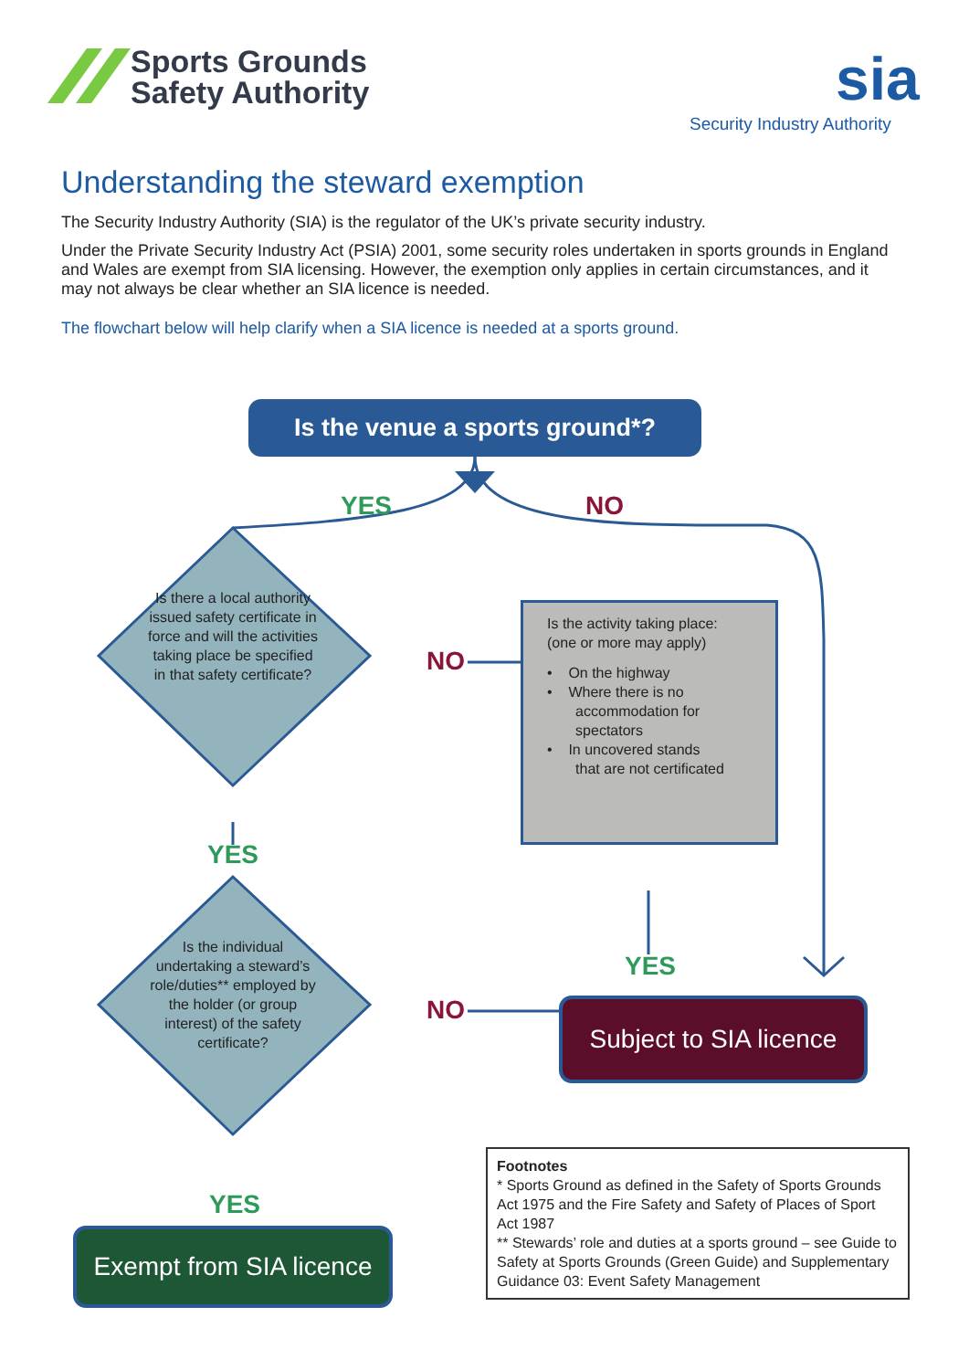Sports Grounds
Safety Authority
sia
Security Industry Authority
Understanding the steward exemption
The Security Industry Authority (SIA) is the regulator of the UK’s private security industry.
Under the Private Security Industry Act (PSIA) 2001, some security roles undertaken in sports grounds in England and Wales are exempt from SIA licensing. However, the exemption only applies in certain circumstances, and it may not always be clear whether an SIA licence is needed.
The flowchart below will help clarify when a SIA licence is needed at a sports ground.
Is the venue a sports ground*?
YES NO
Is there a local authority issued safety certificate in force and will the activities taking place be specified in that safety certificate?
NO
Is the activity taking place:
(one or more may apply)
• On the highway
• Where there is no
accommodation for
spectators
• In uncovered stands
that are not certificated
YES
Is the individual undertaking a steward’s role/duties** employed by the holder (or group interest) of the safety certificate?
YES
NO
Subject to SIA licence
YES
Exempt from SIA licence
Footnotes
* Sports Ground as defined in the Safety of Sports Grounds Act 1975 and the Fire Safety and Safety of Places of Sport Act 1987
** Stewards’ role and duties at a sports ground – see Guide to Safety at Sports Grounds (Green Guide) and Supplementary Guidance 03: Event Safety Management